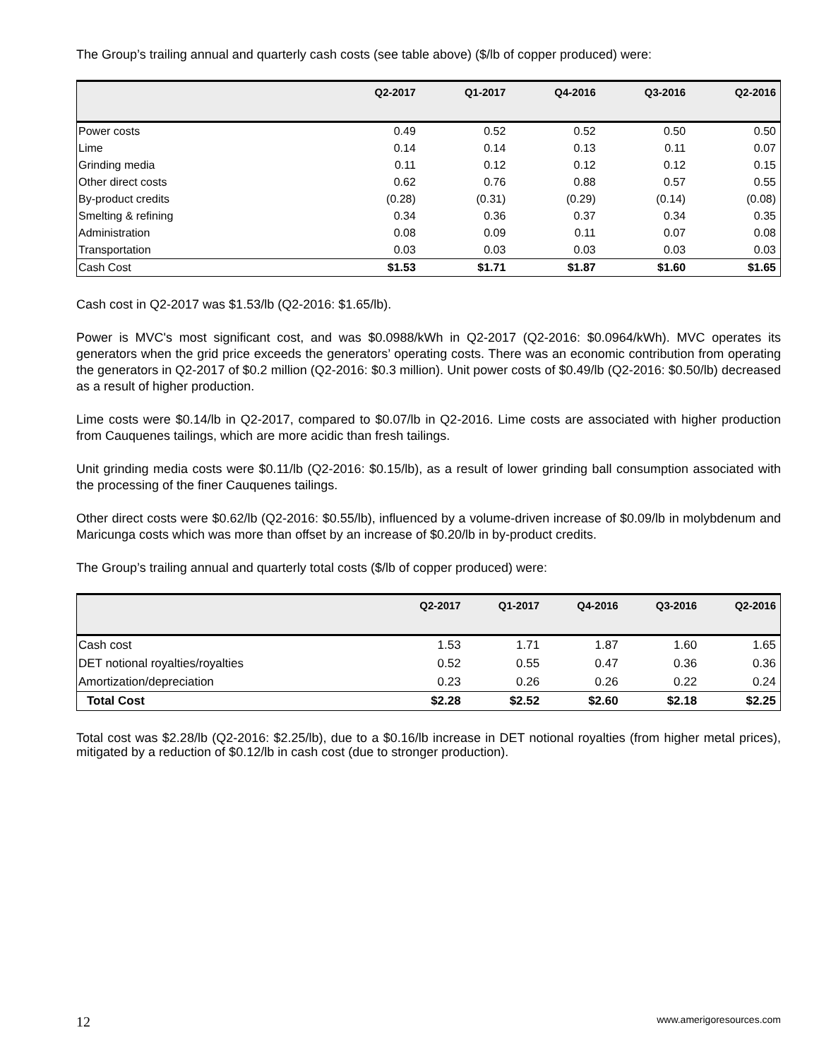The Group’s trailing annual and quarterly cash costs (see table above) ($/lb of copper produced) were:
| | Q2-2017 | Q1-2017 | Q4-2016 | Q3-2016 | Q2-2016 |
| --- | --- | --- | --- | --- | --- |
| Power costs | 0.49 | 0.52 | 0.52 | 0.50 | 0.50 |
| Lime | 0.14 | 0.14 | 0.13 | 0.11 | 0.07 |
| Grinding media | 0.11 | 0.12 | 0.12 | 0.12 | 0.15 |
| Other direct costs | 0.62 | 0.76 | 0.88 | 0.57 | 0.55 |
| By-product credits | (0.28) | (0.31) | (0.29) | (0.14) | (0.08) |
| Smelting & refining | 0.34 | 0.36 | 0.37 | 0.34 | 0.35 |
| Administration | 0.08 | 0.09 | 0.11 | 0.07 | 0.08 |
| Transportation | 0.03 | 0.03 | 0.03 | 0.03 | 0.03 |
| Cash Cost | $1.53 | $1.71 | $1.87 | $1.60 | $1.65 |
Cash cost in Q2-2017 was $1.53/lb (Q2-2016: $1.65/lb).
Power is MVC's most significant cost, and was $0.0988/kWh in Q2-2017 (Q2-2016: $0.0964/kWh). MVC operates its generators when the grid price exceeds the generators’ operating costs. There was an economic contribution from operating the generators in Q2-2017 of $0.2 million (Q2-2016: $0.3 million). Unit power costs of $0.49/lb (Q2-2016: $0.50/lb) decreased as a result of higher production.
Lime costs were $0.14/lb in Q2-2017, compared to $0.07/lb in Q2-2016. Lime costs are associated with higher production from Cauquenes tailings, which are more acidic than fresh tailings.
Unit grinding media costs were $0.11/lb (Q2-2016: $0.15/lb), as a result of lower grinding ball consumption associated with the processing of the finer Cauquenes tailings.
Other direct costs were $0.62/lb (Q2-2016: $0.55/lb), influenced by a volume-driven increase of $0.09/lb in molybdenum and Maricunga costs which was more than offset by an increase of $0.20/lb in by-product credits.
The Group’s trailing annual and quarterly total costs ($/lb of copper produced) were:
| | Q2-2017 | Q1-2017 | Q4-2016 | Q3-2016 | Q2-2016 |
| --- | --- | --- | --- | --- | --- |
| Cash cost | 1.53 | 1.71 | 1.87 | 1.60 | 1.65 |
| DET notional royalties/royalties | 0.52 | 0.55 | 0.47 | 0.36 | 0.36 |
| Amortization/depreciation | 0.23 | 0.26 | 0.26 | 0.22 | 0.24 |
| Total Cost | $2.28 | $2.52 | $2.60 | $2.18 | $2.25 |
Total cost was $2.28/lb (Q2-2016: $2.25/lb), due to a $0.16/lb increase in DET notional royalties (from higher metal prices), mitigated by a reduction of $0.12/lb in cash cost (due to stronger production).
12 www.amerigoresources.com